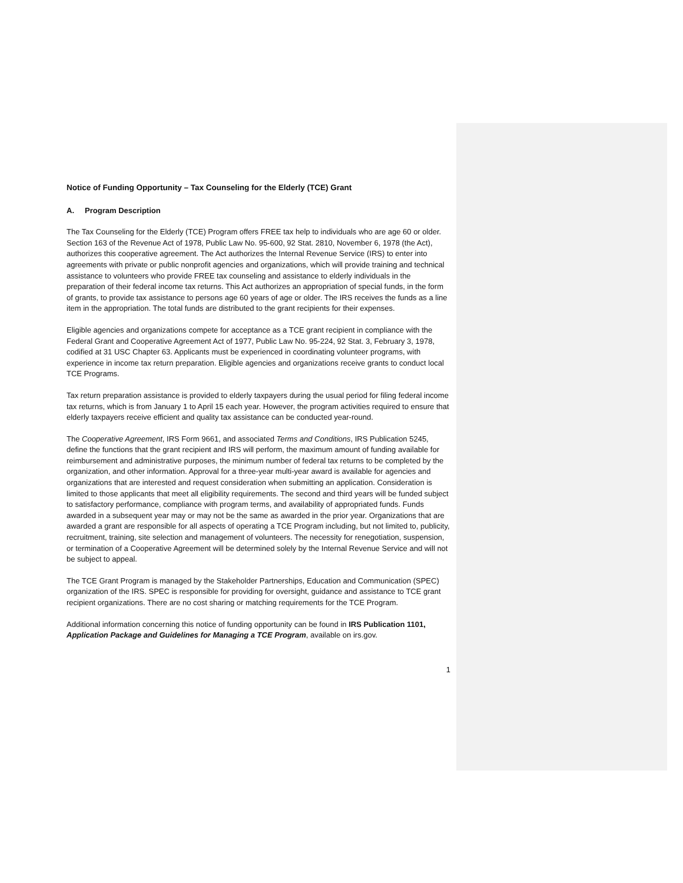Notice of Funding Opportunity – Tax Counseling for the Elderly (TCE) Grant
A. Program Description
The Tax Counseling for the Elderly (TCE) Program offers FREE tax help to individuals who are age 60 or older. Section 163 of the Revenue Act of 1978, Public Law No. 95-600, 92 Stat. 2810, November 6, 1978 (the Act), authorizes this cooperative agreement. The Act authorizes the Internal Revenue Service (IRS) to enter into agreements with private or public nonprofit agencies and organizations, which will provide training and technical assistance to volunteers who provide FREE tax counseling and assistance to elderly individuals in the preparation of their federal income tax returns. This Act authorizes an appropriation of special funds, in the form of grants, to provide tax assistance to persons age 60 years of age or older. The IRS receives the funds as a line item in the appropriation. The total funds are distributed to the grant recipients for their expenses.
Eligible agencies and organizations compete for acceptance as a TCE grant recipient in compliance with the Federal Grant and Cooperative Agreement Act of 1977, Public Law No. 95-224, 92 Stat. 3, February 3, 1978, codified at 31 USC Chapter 63. Applicants must be experienced in coordinating volunteer programs, with experience in income tax return preparation. Eligible agencies and organizations receive grants to conduct local TCE Programs.
Tax return preparation assistance is provided to elderly taxpayers during the usual period for filing federal income tax returns, which is from January 1 to April 15 each year. However, the program activities required to ensure that elderly taxpayers receive efficient and quality tax assistance can be conducted year-round.
The Cooperative Agreement, IRS Form 9661, and associated Terms and Conditions, IRS Publication 5245, define the functions that the grant recipient and IRS will perform, the maximum amount of funding available for reimbursement and administrative purposes, the minimum number of federal tax returns to be completed by the organization, and other information. Approval for a three-year multi-year award is available for agencies and organizations that are interested and request consideration when submitting an application. Consideration is limited to those applicants that meet all eligibility requirements. The second and third years will be funded subject to satisfactory performance, compliance with program terms, and availability of appropriated funds. Funds awarded in a subsequent year may or may not be the same as awarded in the prior year. Organizations that are awarded a grant are responsible for all aspects of operating a TCE Program including, but not limited to, publicity, recruitment, training, site selection and management of volunteers. The necessity for renegotiation, suspension, or termination of a Cooperative Agreement will be determined solely by the Internal Revenue Service and will not be subject to appeal.
The TCE Grant Program is managed by the Stakeholder Partnerships, Education and Communication (SPEC) organization of the IRS. SPEC is responsible for providing for oversight, guidance and assistance to TCE grant recipient organizations. There are no cost sharing or matching requirements for the TCE Program.
Additional information concerning this notice of funding opportunity can be found in IRS Publication 1101, Application Package and Guidelines for Managing a TCE Program, available on irs.gov.
1